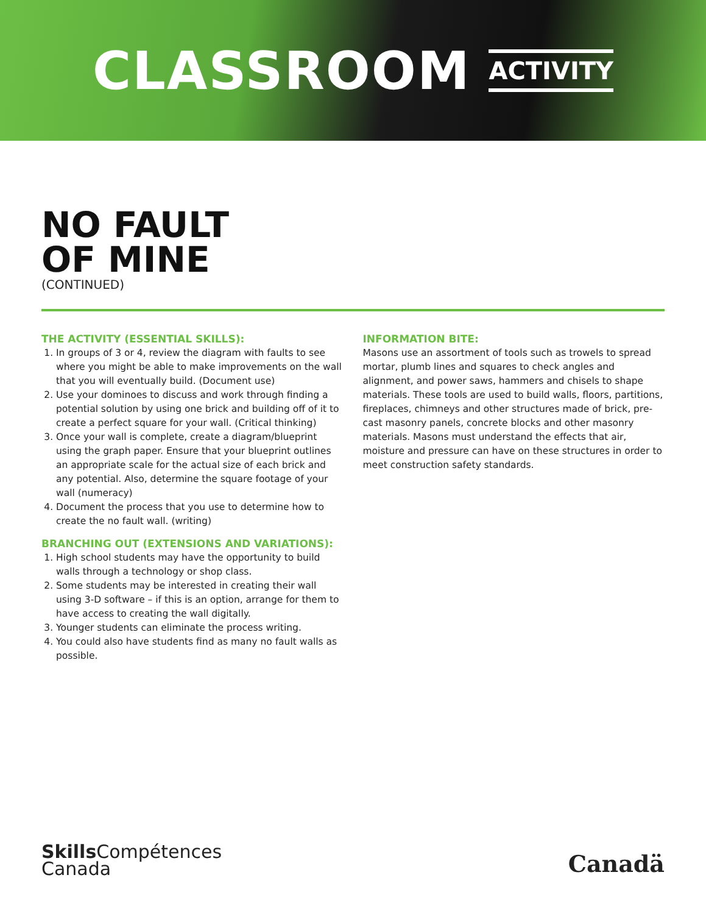CLASSROOM ACTIVITY
NO FAULT
OF MINE
(CONTINUED)
THE ACTIVITY (ESSENTIAL SKILLS):
1. In groups of 3 or 4, review the diagram with faults to see where you might be able to make improvements on the wall that you will eventually build. (Document use)
2. Use your dominoes to discuss and work through finding a potential solution by using one brick and building off of it to create a perfect square for your wall. (Critical thinking)
3. Once your wall is complete, create a diagram/blueprint using the graph paper. Ensure that your blueprint outlines an appropriate scale for the actual size of each brick and any potential. Also, determine the square footage of your wall (numeracy)
4. Document the process that you use to determine how to create the no fault wall. (writing)
BRANCHING OUT (EXTENSIONS AND VARIATIONS):
1. High school students may have the opportunity to build walls through a technology or shop class.
2. Some students may be interested in creating their wall using 3-D software – if this is an option, arrange for them to have access to creating the wall digitally.
3. Younger students can eliminate the process writing.
4. You could also have students find as many no fault walls as possible.
INFORMATION BITE:
Masons use an assortment of tools such as trowels to spread mortar, plumb lines and squares to check angles and alignment, and power saws, hammers and chisels to shape materials. These tools are used to build walls, floors, partitions, fireplaces, chimneys and other structures made of brick, pre-cast masonry panels, concrete blocks and other masonry materials. Masons must understand the effects that air, moisture and pressure can have on these structures in order to meet construction safety standards.
Skills Compétences
Canada
Canadä